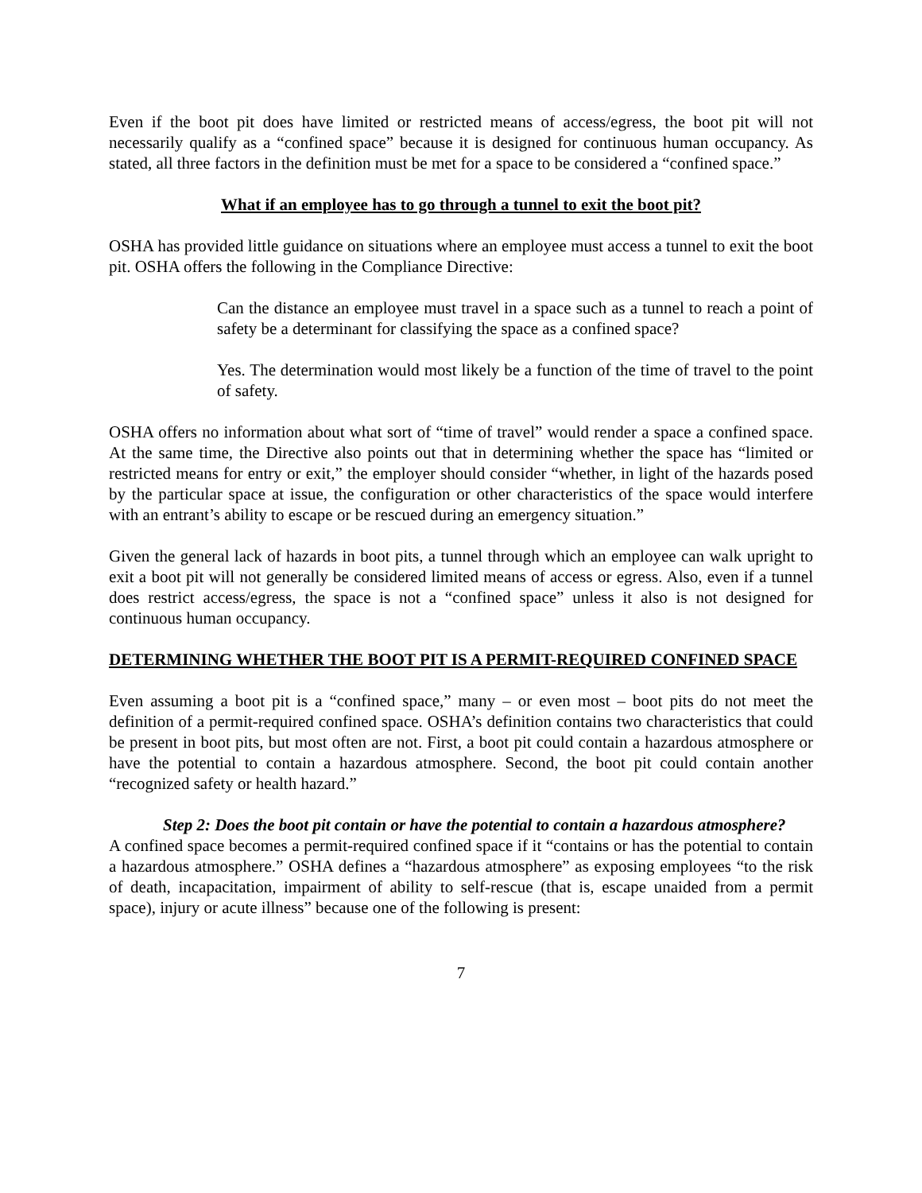Even if the boot pit does have limited or restricted means of access/egress, the boot pit will not necessarily qualify as a “confined space” because it is designed for continuous human occupancy. As stated, all three factors in the definition must be met for a space to be considered a “confined space.”
What if an employee has to go through a tunnel to exit the boot pit?
OSHA has provided little guidance on situations where an employee must access a tunnel to exit the boot pit. OSHA offers the following in the Compliance Directive:
Can the distance an employee must travel in a space such as a tunnel to reach a point of safety be a determinant for classifying the space as a confined space?
Yes. The determination would most likely be a function of the time of travel to the point of safety.
OSHA offers no information about what sort of “time of travel” would render a space a confined space. At the same time, the Directive also points out that in determining whether the space has “limited or restricted means for entry or exit,” the employer should consider “whether, in light of the hazards posed by the particular space at issue, the configuration or other characteristics of the space would interfere with an entrant’s ability to escape or be rescued during an emergency situation.”
Given the general lack of hazards in boot pits, a tunnel through which an employee can walk upright to exit a boot pit will not generally be considered limited means of access or egress. Also, even if a tunnel does restrict access/egress, the space is not a “confined space” unless it also is not designed for continuous human occupancy.
DETERMINING WHETHER THE BOOT PIT IS A PERMIT-REQUIRED CONFINED SPACE
Even assuming a boot pit is a “confined space,” many – or even most – boot pits do not meet the definition of a permit-required confined space. OSHA’s definition contains two characteristics that could be present in boot pits, but most often are not. First, a boot pit could contain a hazardous atmosphere or have the potential to contain a hazardous atmosphere. Second, the boot pit could contain another “recognized safety or health hazard.”
Step 2: Does the boot pit contain or have the potential to contain a hazardous atmosphere?
A confined space becomes a permit-required confined space if it “contains or has the potential to contain a hazardous atmosphere.” OSHA defines a “hazardous atmosphere” as exposing employees “to the risk of death, incapacitation, impairment of ability to self-rescue (that is, escape unaided from a permit space), injury or acute illness” because one of the following is present:
7